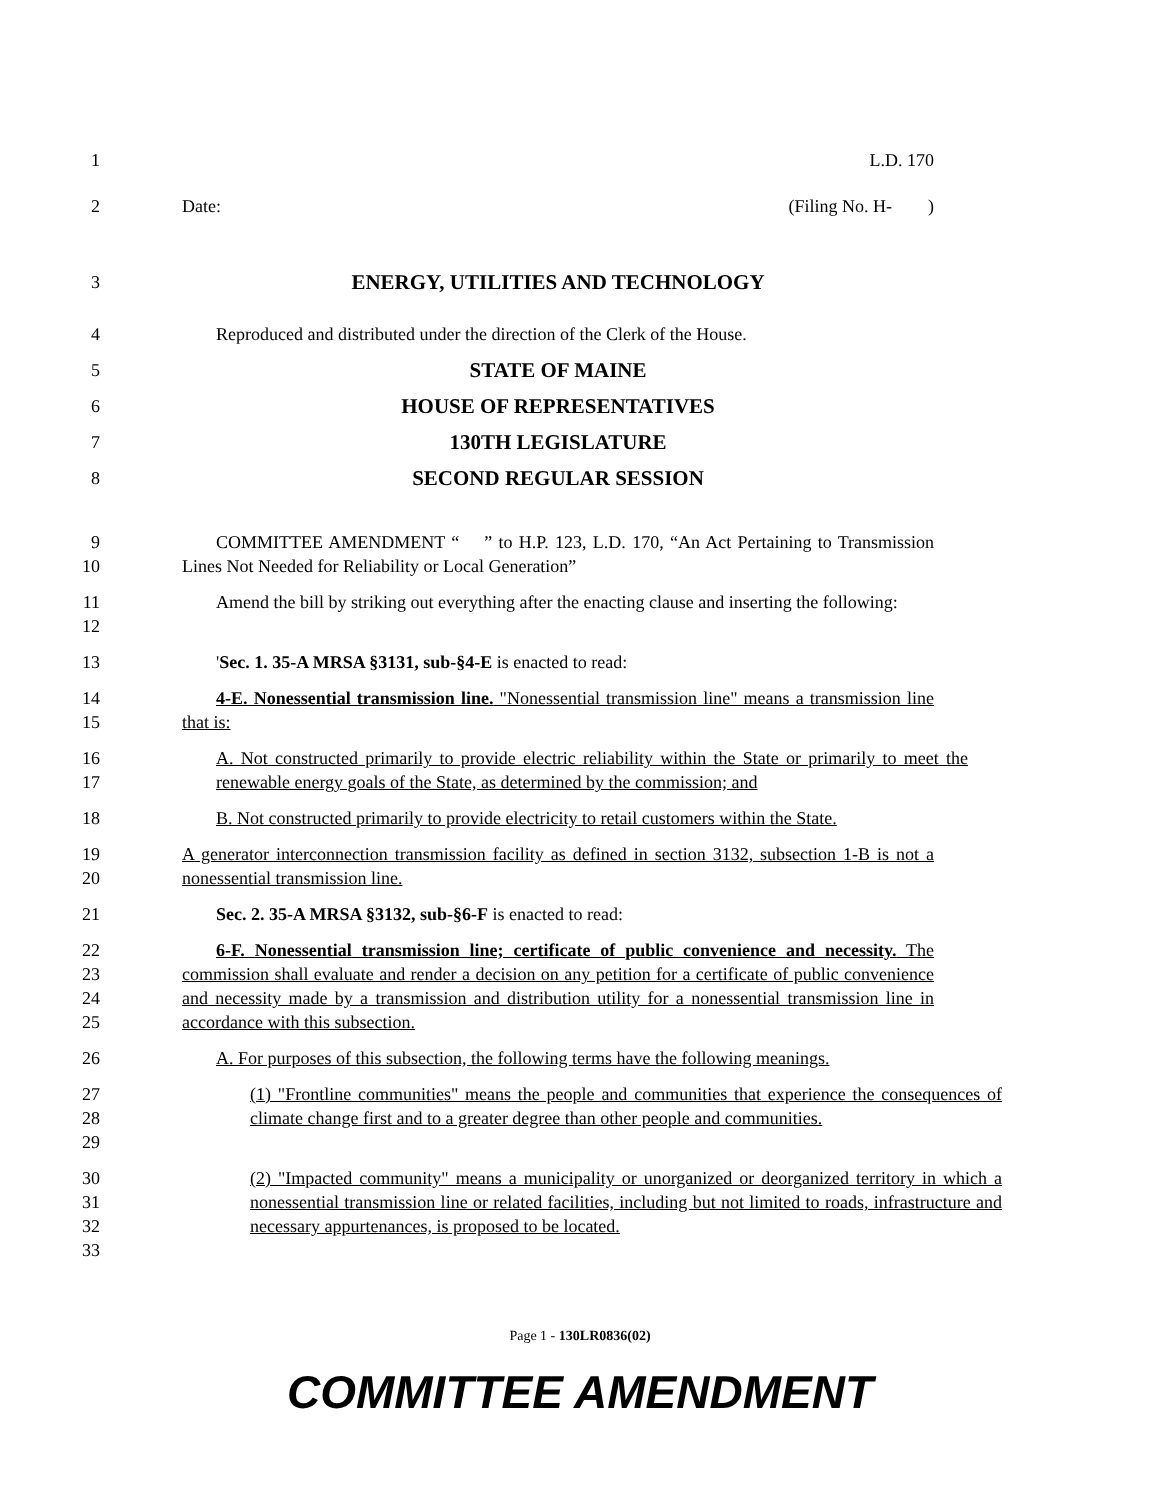1 L.D. 170
2 Date: (Filing No. H- )
3
ENERGY, UTILITIES AND TECHNOLOGY
4 Reproduced and distributed under the direction of the Clerk of the House.
5
STATE OF MAINE
6
HOUSE OF REPRESENTATIVES
7
130TH LEGISLATURE
8
SECOND REGULAR SESSION
9
10
COMMITTEE AMENDMENT “ ” to H.P. 123, L.D. 170, “An Act Pertaining to Transmission Lines Not Needed for Reliability or Local Generation”
11
12
Amend the bill by striking out everything after the enacting clause and inserting the following:
13 'Sec. 1. 35-A MRSA §3131, sub-§4-E is enacted to read:
14
15
4-E. Nonessential transmission line. "Nonessential transmission line" means a transmission line that is:
16
17
A. Not constructed primarily to provide electric reliability within the State or primarily to meet the renewable energy goals of the State, as determined by the commission; and
18 B. Not constructed primarily to provide electricity to retail customers within the State.
19
20
A generator interconnection transmission facility as defined in section 3132, subsection 1-B is not a nonessential transmission line.
21 Sec. 2. 35-A MRSA §3132, sub-§6-F is enacted to read:
22
23
24
25
6-F. Nonessential transmission line; certificate of public convenience and necessity. The commission shall evaluate and render a decision on any petition for a certificate of public convenience and necessity made by a transmission and distribution utility for a nonessential transmission line in accordance with this subsection.
26 A. For purposes of this subsection, the following terms have the following meanings.
27
28
29
(1) "Frontline communities" means the people and communities that experience the consequences of climate change first and to a greater degree than other people and communities.
30
31
32
33
(2) "Impacted community" means a municipality or unorganized or deorganized territory in which a nonessential transmission line or related facilities, including but not limited to roads, infrastructure and necessary appurtenances, is proposed to be located.
Page 1 - 130LR0836(02)
COMMITTEE AMENDMENT